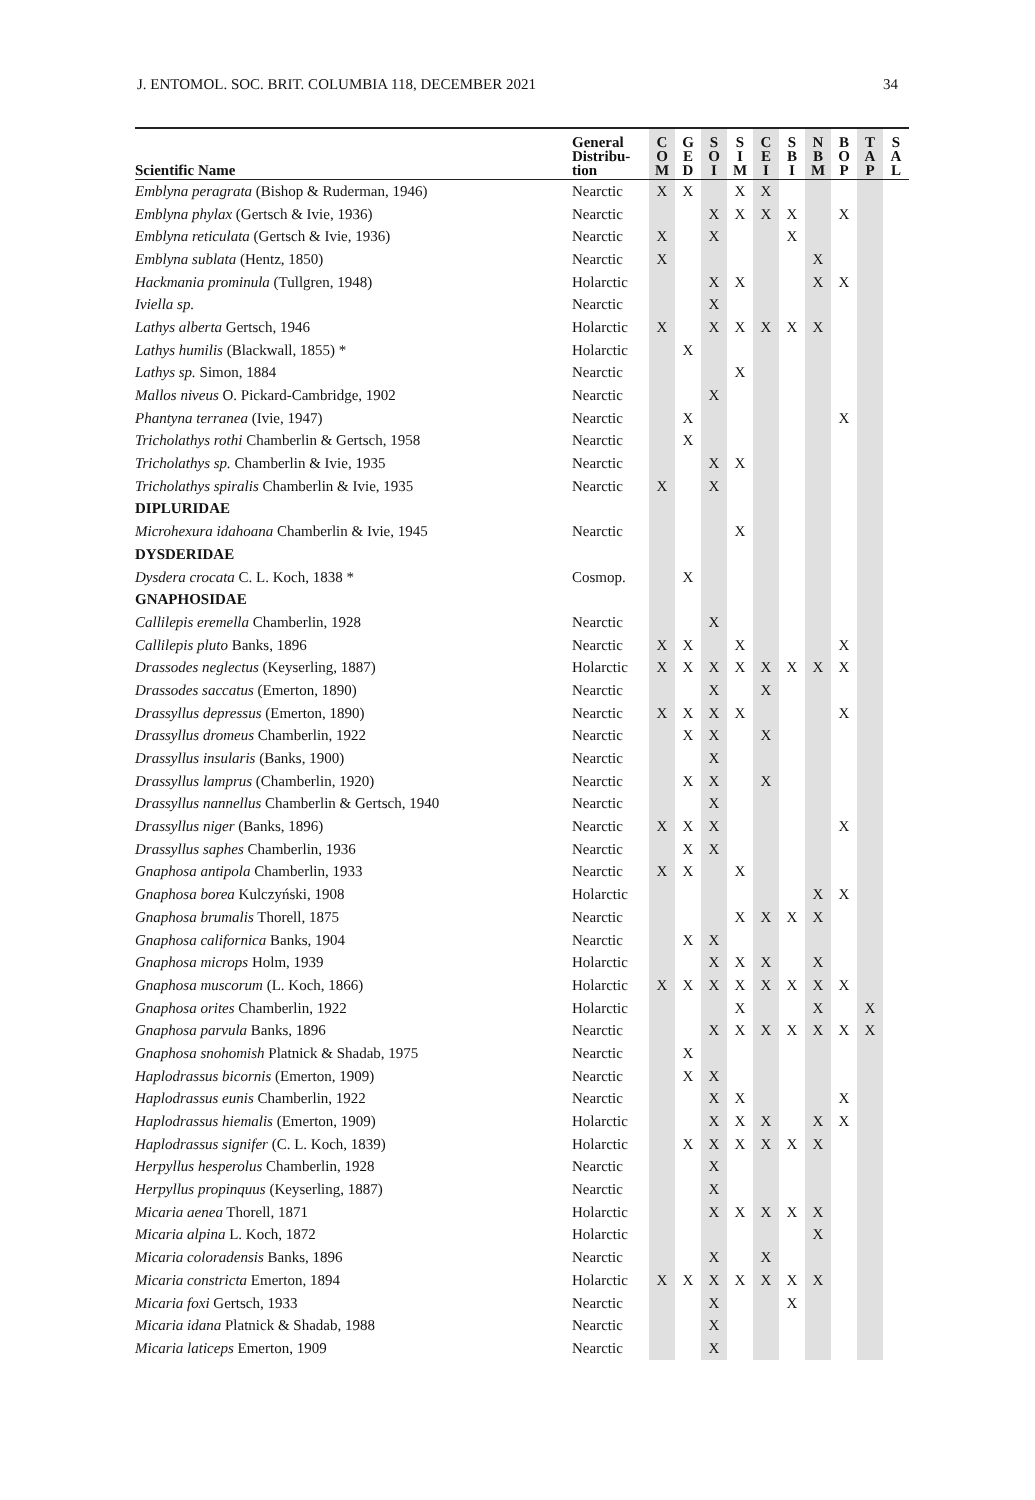J. ENTOMOL. SOC. BRIT. COLUMBIA 118, DECEMBER 2021 34
| Scientific Name | General Distribu- tion | C O M | G E D | S O I | S I M | C E I | S B I | N B M | B O P | T A P | S A L |
| --- | --- | --- | --- | --- | --- | --- | --- | --- | --- | --- | --- |
| Emblyna peragrata (Bishop & Ruderman, 1946) | Nearctic | X | X | | X | X | | | | | |
| Emblyna phylax (Gertsch & Ivie, 1936) | Nearctic | | | X | X | X | X | | X | | |
| Emblyna reticulata (Gertsch & Ivie, 1936) | Nearctic | X | | X | | | X | | | | |
| Emblyna sublata (Hentz, 1850) | Nearctic | X | | | | | | X | | | |
| Hackmania prominula (Tullgren, 1948) | Holarctic | | | X | X | | | X | X | | |
| Iviella sp. | Nearctic | | | X | | | | | | | |
| Lathys alberta Gertsch, 1946 | Holarctic | X | | X | X | X | X | X | | | |
| Lathys humilis (Blackwall, 1855) * | Holarctic | | X | | | | | | | | |
| Lathys sp. Simon, 1884 | Nearctic | | | | X | | | | | | |
| Mallos niveus O. Pickard-Cambridge, 1902 | Nearctic | | | X | | | | | | | |
| Phantyna terranea (Ivie, 1947) | Nearctic | | X | | | | | | X | | |
| Tricholathys rothi Chamberlin & Gertsch, 1958 | Nearctic | | X | | | | | | | | |
| Tricholathys sp. Chamberlin & Ivie, 1935 | Nearctic | | | X | X | | | | | | |
| Tricholathys spiralis Chamberlin & Ivie, 1935 | Nearctic | X | | X | | | | | | | |
| DIPLURIDAE | | | | | | | | | | | |
| Microhexura idahoana Chamberlin & Ivie, 1945 | Nearctic | | | | X | | | | | | |
| DYSDERIDAE | | | | | | | | | | | |
| Dysdera crocata C. L. Koch, 1838 * | Cosmop. | | X | | | | | | | | |
| GNAPHOSIDAE | | | | | | | | | | | |
| Callilepis eremella Chamberlin, 1928 | Nearctic | | | X | | | | | | | |
| Callilepis pluto Banks, 1896 | Nearctic | X | X | | X | | | | X | | |
| Drassodes neglectus (Keyserling, 1887) | Holarctic | X | X | X | X | X | X | X | X | | |
| Drassodes saccatus (Emerton, 1890) | Nearctic | | | X | | X | | | | | |
| Drassyllus depressus (Emerton, 1890) | Nearctic | X | X | X | X | | | | X | | |
| Drassyllus dromeus Chamberlin, 1922 | Nearctic | | X | X | | X | | | | | |
| Drassyllus insularis (Banks, 1900) | Nearctic | | | X | | | | | | | |
| Drassyllus lamprus (Chamberlin, 1920) | Nearctic | | X | X | | X | | | | | |
| Drassyllus nannellus Chamberlin & Gertsch, 1940 | Nearctic | | | X | | | | | | | |
| Drassyllus niger (Banks, 1896) | Nearctic | X | X | X | | | | | X | | |
| Drassyllus saphes Chamberlin, 1936 | Nearctic | | X | X | | | | | | | |
| Gnaphosa antipola Chamberlin, 1933 | Nearctic | X | X | | X | | | | | | |
| Gnaphosa borea Kulczyński, 1908 | Holarctic | | | | | | | X | X | | |
| Gnaphosa brumalis Thorell, 1875 | Nearctic | | | | X | X | X | X | | | |
| Gnaphosa californica Banks, 1904 | Nearctic | | X | X | | | | | | | |
| Gnaphosa microps Holm, 1939 | Holarctic | | | X | X | X | | X | | | |
| Gnaphosa muscorum (L. Koch, 1866) | Holarctic | X | X | X | X | X | X | X | X | | |
| Gnaphosa orites Chamberlin, 1922 | Holarctic | | | | X | | | X | | X | |
| Gnaphosa parvula Banks, 1896 | Nearctic | | | X | X | X | X | X | X | X | |
| Gnaphosa snohomish Platnick & Shadab, 1975 | Nearctic | | X | | | | | | | | |
| Haplodrassus bicornis (Emerton, 1909) | Nearctic | | X | X | | | | | | | |
| Haplodrassus eunis Chamberlin, 1922 | Nearctic | | | X | X | | | | X | | |
| Haplodrassus hiemalis (Emerton, 1909) | Holarctic | | | X | X | X | | X | X | | |
| Haplodrassus signifer (C. L. Koch, 1839) | Holarctic | | X | X | X | X | X | X | | | |
| Herpyllus hesperolus Chamberlin, 1928 | Nearctic | | | X | | | | | | | |
| Herpyllus propinquus (Keyserling, 1887) | Nearctic | | | X | | | | | | | |
| Micaria aenea Thorell, 1871 | Holarctic | | | X | X | X | X | X | | | |
| Micaria alpina L. Koch, 1872 | Holarctic | | | | | | | X | | | |
| Micaria coloradensis Banks, 1896 | Nearctic | | | X | | X | | | | | |
| Micaria constricta Emerton, 1894 | Holarctic | X | X | X | X | X | X | X | | | |
| Micaria foxi Gertsch, 1933 | Nearctic | | | X | | | X | | | | |
| Micaria idana Platnick & Shadab, 1988 | Nearctic | | | X | | | | | | | |
| Micaria laticeps Emerton, 1909 | Nearctic | | | X | | | | | | | |